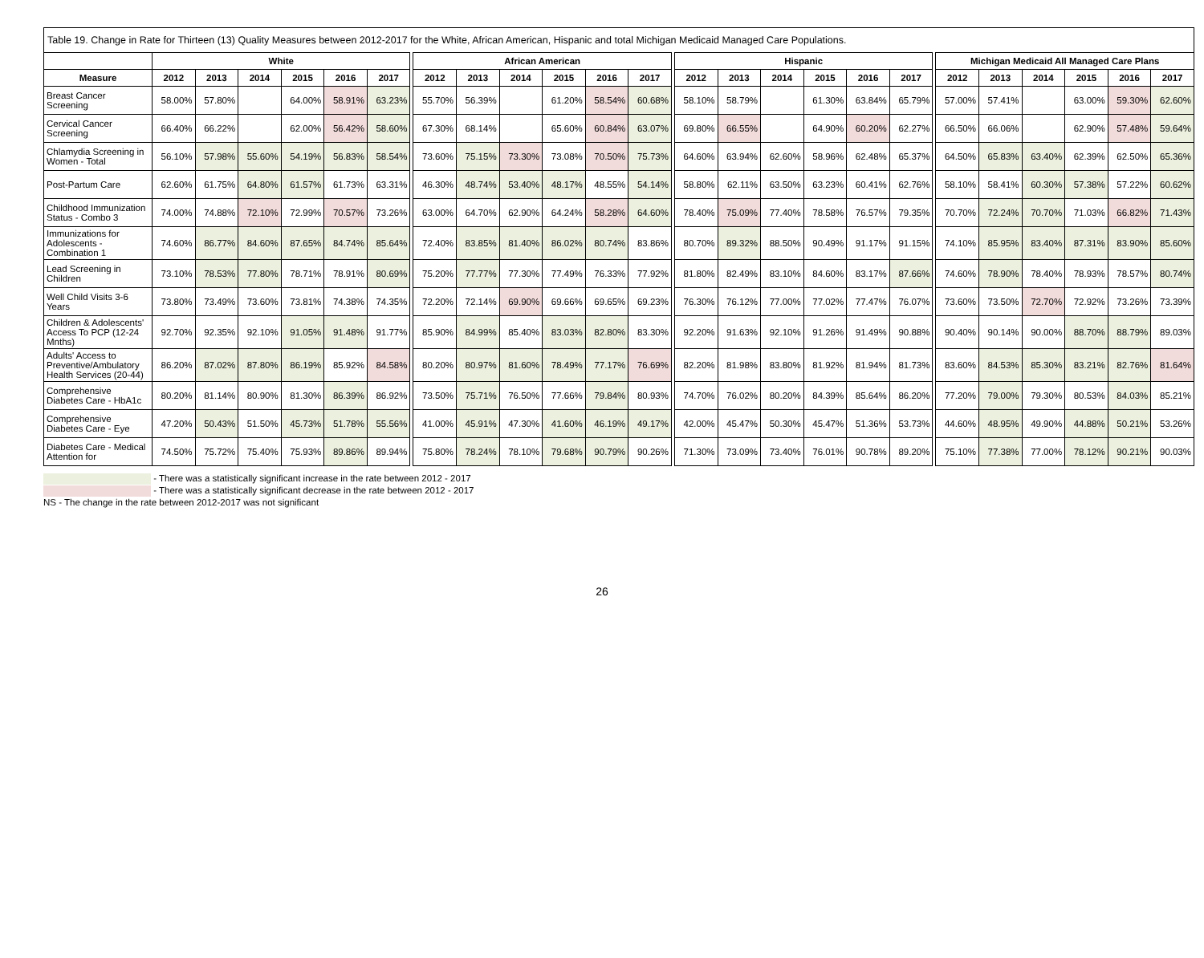Table 19. Change in Rate for Thirteen (13) Quality Measures between 2012-2017 for the White, African American, Hispanic and total Michigan Medicaid Managed Care Populations.
| | White | | | | | | | African American | | | | | | | Hispanic | | | | | | | Michigan Medicaid All Managed Care Plans | | | | | |
| --- | --- | --- | --- | --- | --- | --- | --- | --- | --- | --- | --- | --- | --- | --- | --- | --- | --- | --- | --- | --- | --- | --- | --- | --- | --- | --- | --- |
| Measure | 2012 | 2013 | 2014 | 2015 | 2016 | 2017 | | 2012 | 2013 | 2014 | 2015 | 2016 | 2017 | | 2012 | 2013 | 2014 | 2015 | 2016 | 2017 | | 2012 | 2013 | 2014 | 2015 | 2016 | 2017 |
| Breast Cancer Screening | 58.00% | 57.80% | | 64.00% | 58.91% | 63.23% | | 55.70% | 56.39% | | 61.20% | 58.54% | 60.68% | | 58.10% | 58.79% | | 61.30% | 63.84% | 65.79% | | 57.00% | 57.41% | | 63.00% | 59.30% | 62.60% |
| Cervical Cancer Screening | 66.40% | 66.22% | | 62.00% | 56.42% | 58.60% | | 67.30% | 68.14% | | 65.60% | 60.84% | 63.07% | | 69.80% | 66.55% | | 64.90% | 60.20% | 62.27% | | 66.50% | 66.06% | | 62.90% | 57.48% | 59.64% |
| Chlamydia Screening in Women - Total | 56.10% | 57.98% | 55.60% | 54.19% | 56.83% | 58.54% | | 73.60% | 75.15% | 73.30% | 73.08% | 70.50% | 75.73% | | 64.60% | 63.94% | 62.60% | 58.96% | 62.48% | 65.37% | | 64.50% | 65.83% | 63.40% | 62.39% | 62.50% | 65.36% |
| Post-Partum Care | 62.60% | 61.75% | 64.80% | 61.57% | 61.73% | 63.31% | | 46.30% | 48.74% | 53.40% | 48.17% | 48.55% | 54.14% | | 58.80% | 62.11% | 63.50% | 63.23% | 60.41% | 62.76% | | 58.10% | 58.41% | 60.30% | 57.38% | 57.22% | 60.62% |
| Childhood Immunization Status - Combo 3 | 74.00% | 74.88% | 72.10% | 72.99% | 70.57% | 73.26% | | 63.00% | 64.70% | 62.90% | 64.24% | 58.28% | 64.60% | | 78.40% | 75.09% | 77.40% | 78.58% | 76.57% | 79.35% | | 70.70% | 72.24% | 70.70% | 71.03% | 66.82% | 71.43% |
| Immunizations for Adolescents - Combination 1 | 74.60% | 86.77% | 84.60% | 87.65% | 84.74% | 85.64% | | 72.40% | 83.85% | 81.40% | 86.02% | 80.74% | 83.86% | | 80.70% | 89.32% | 88.50% | 90.49% | 91.17% | 91.15% | | 74.10% | 85.95% | 83.40% | 87.31% | 83.90% | 85.60% |
| Lead Screening in Children | 73.10% | 78.53% | 77.80% | 78.71% | 78.91% | 80.69% | | 75.20% | 77.77% | 77.30% | 77.49% | 76.33% | 77.92% | | 81.80% | 82.49% | 83.10% | 84.60% | 83.17% | 87.66% | | 74.60% | 78.90% | 78.40% | 78.93% | 78.57% | 80.74% |
| Well Child Visits 3-6 Years | 73.80% | 73.49% | 73.60% | 73.81% | 74.38% | 74.35% | | 72.20% | 72.14% | 69.90% | 69.66% | 69.65% | 69.23% | | 76.30% | 76.12% | 77.00% | 77.02% | 77.47% | 76.07% | | 73.60% | 73.50% | 72.70% | 72.92% | 73.26% | 73.39% |
| Children & Adolescents' Access To PCP (12-24 Mnths) | 92.70% | 92.35% | 92.10% | 91.05% | 91.48% | 91.77% | | 85.90% | 84.99% | 85.40% | 83.03% | 82.80% | 83.30% | | 92.20% | 91.63% | 92.10% | 91.26% | 91.49% | 90.88% | | 90.40% | 90.14% | 90.00% | 88.70% | 88.79% | 89.03% |
| Adults' Access to Preventive/Ambulatory Health Services (20-44) | 86.20% | 87.02% | 87.80% | 86.19% | 85.92% | 84.58% | | 80.20% | 80.97% | 81.60% | 78.49% | 77.17% | 76.69% | | 82.20% | 81.98% | 83.80% | 81.92% | 81.94% | 81.73% | | 83.60% | 84.53% | 85.30% | 83.21% | 82.76% | 81.64% |
| Comprehensive Diabetes Care - HbA1c | 80.20% | 81.14% | 80.90% | 81.30% | 86.39% | 86.92% | | 73.50% | 75.71% | 76.50% | 77.66% | 79.84% | 80.93% | | 74.70% | 76.02% | 80.20% | 84.39% | 85.64% | 86.20% | | 77.20% | 79.00% | 79.30% | 80.53% | 84.03% | 85.21% |
| Comprehensive Diabetes Care - Eye | 47.20% | 50.43% | 51.50% | 45.73% | 51.78% | 55.56% | | 41.00% | 45.91% | 47.30% | 41.60% | 46.19% | 49.17% | | 42.00% | 45.47% | 50.30% | 45.47% | 51.36% | 53.73% | | 44.60% | 48.95% | 49.90% | 44.88% | 50.21% | 53.26% |
| Diabetes Care - Medical Attention for | 74.50% | 75.72% | 75.40% | 75.93% | 89.86% | 89.94% | | 75.80% | 78.24% | 78.10% | 79.68% | 90.79% | 90.26% | | 71.30% | 73.09% | 73.40% | 76.01% | 90.78% | 89.20% | | 75.10% | 77.38% | 77.00% | 78.12% | 90.21% | 90.03% |
- There was a statistically significant increase in the rate between 2012 - 2017
- There was a statistically significant decrease in the rate between 2012 - 2017
NS - The change in the rate between 2012-2017 was not significant
26